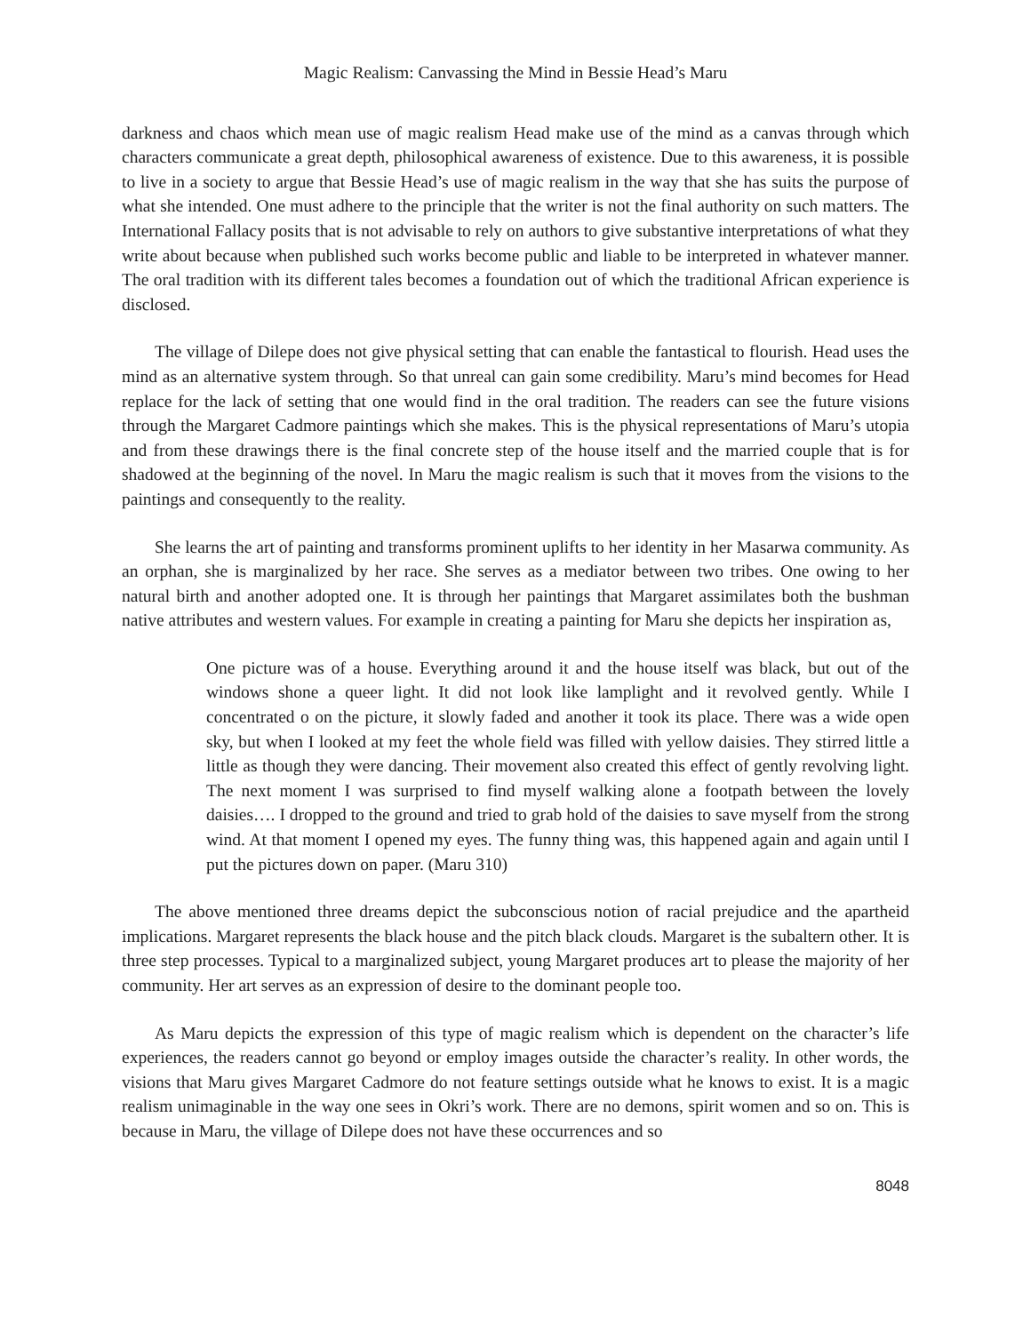Magic Realism: Canvassing the Mind in Bessie Head’s Maru
darkness and chaos which mean use of magic realism Head make use of the mind as a canvas through which characters communicate a great depth, philosophical awareness of existence. Due to this awareness, it is possible to live in a society to argue that Bessie Head’s use of magic realism in the way that she has suits the purpose of what she intended. One must adhere to the principle that the writer is not the final authority on such matters. The International Fallacy posits that is not advisable to rely on authors to give substantive interpretations of what they write about because when published such works become public and liable to be interpreted in whatever manner. The oral tradition with its different tales becomes a foundation out of which the traditional African experience is disclosed.
The village of Dilepe does not give physical setting that can enable the fantastical to flourish. Head uses the mind as an alternative system through. So that unreal can gain some credibility. Maru’s mind becomes for Head replace for the lack of setting that one would find in the oral tradition. The readers can see the future visions through the Margaret Cadmore paintings which she makes. This is the physical representations of Maru’s utopia and from these drawings there is the final concrete step of the house itself and the married couple that is for shadowed at the beginning of the novel. In Maru the magic realism is such that it moves from the visions to the paintings and consequently to the reality.
She learns the art of painting and transforms prominent uplifts to her identity in her Masarwa community. As an orphan, she is marginalized by her race. She serves as a mediator between two tribes. One owing to her natural birth and another adopted one. It is through her paintings that Margaret assimilates both the bushman native attributes and western values. For example in creating a painting for Maru she depicts her inspiration as,
One picture was of a house. Everything around it and the house itself was black, but out of the windows shone a queer light. It did not look like lamplight and it revolved gently. While I concentrated o on the picture, it slowly faded and another it took its place. There was a wide open sky, but when I looked at my feet the whole field was filled with yellow daisies. They stirred little a little as though they were dancing. Their movement also created this effect of gently revolving light. The next moment I was surprised to find myself walking alone a footpath between the lovely daisies…. I dropped to the ground and tried to grab hold of the daisies to save myself from the strong wind. At that moment I opened my eyes. The funny thing was, this happened again and again until I put the pictures down on paper. (Maru 310)
The above mentioned three dreams depict the subconscious notion of racial prejudice and the apartheid implications. Margaret represents the black house and the pitch black clouds. Margaret is the subaltern other. It is three step processes. Typical to a marginalized subject, young Margaret produces art to please the majority of her community. Her art serves as an expression of desire to the dominant people too.
As Maru depicts the expression of this type of magic realism which is dependent on the character’s life experiences, the readers cannot go beyond or employ images outside the character’s reality. In other words, the visions that Maru gives Margaret Cadmore do not feature settings outside what he knows to exist. It is a magic realism unimaginable in the way one sees in Okri’s work. There are no demons, spirit women and so on. This is because in Maru, the village of Dilepe does not have these occurrences and so
8048